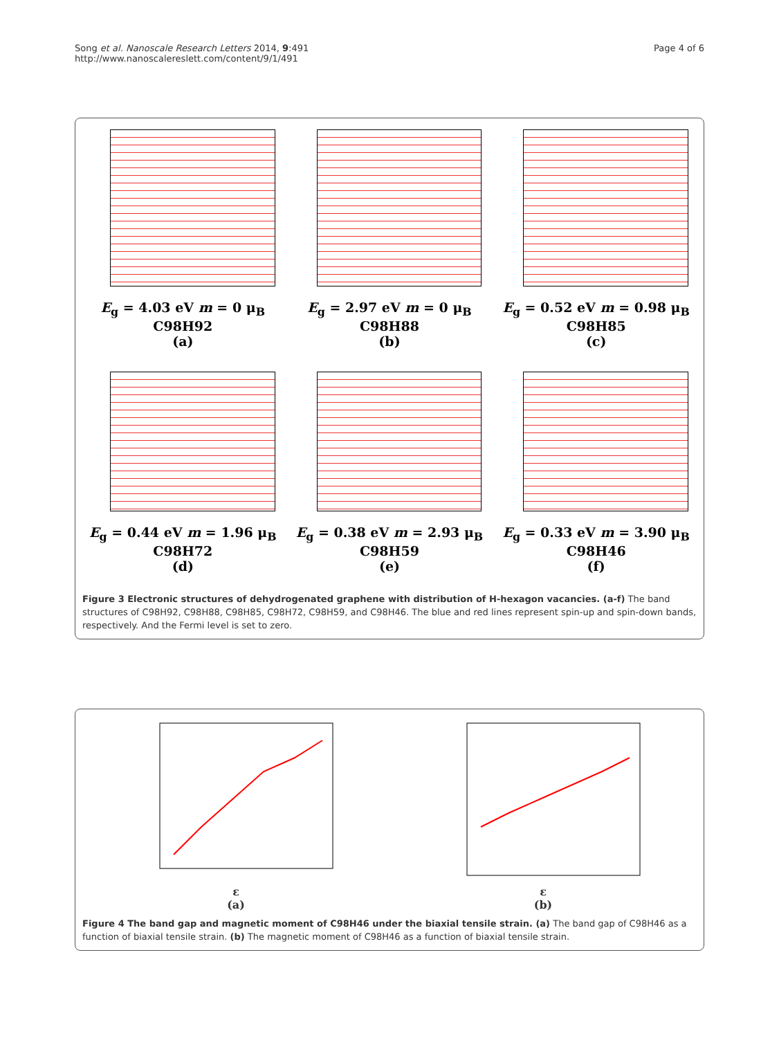Song et al. Nanoscale Research Letters 2014, 9:491
http://www.nanoscalereslett.com/content/9/1/491
Page 4 of 6
E<sub>g</sub> = 4.03 eV m = 0 μ<sub>B</sub>
C98H92
(a)
E<sub>g</sub> = 2.97 eV m = 0 μ<sub>B</sub>
C98H88
(b)
E<sub>g</sub> = 0.52 eV m = 0.98 μ<sub>B</sub>
C98H85
(c)
E<sub>g</sub> = 0.44 eV m = 1.96 μ<sub>B</sub>
C98H72
(d)
E<sub>g</sub> = 0.38 eV m = 2.93 μ<sub>B</sub>
C98H59
(e)
E<sub>g</sub> = 0.33 eV m = 3.90 μ<sub>B</sub>
C98H46
(f)
Figure 3 Electronic structures of dehydrogenated graphene with distribution of H-hexagon vacancies. (a-f) The band structures of C98H92, C98H88, C98H85, C98H72, C98H59, and C98H46. The blue and red lines represent spin-up and spin-down bands, respectively. And the Fermi level is set to zero.
ε
(a)
ε
(b)
Figure 4 The band gap and magnetic moment of C98H46 under the biaxial tensile strain. (a) The band gap of C98H46 as a function of biaxial tensile strain. (b) The magnetic moment of C98H46 as a function of biaxial tensile strain.